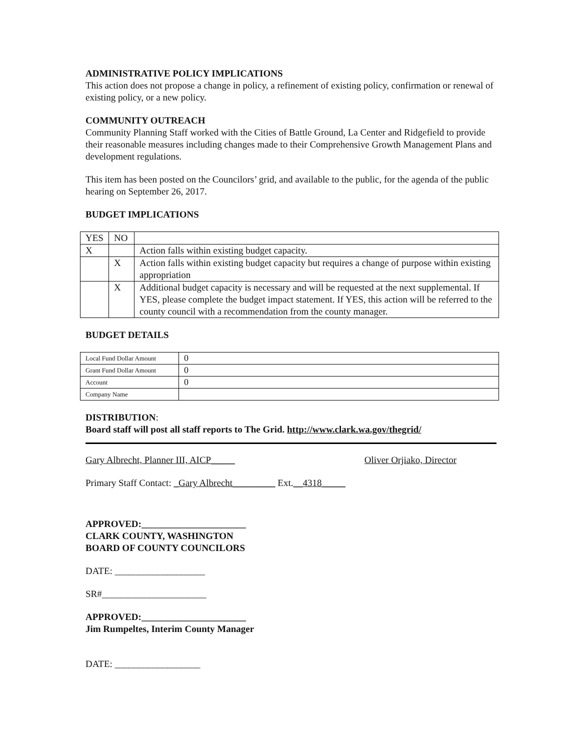ADMINISTRATIVE POLICY IMPLICATIONS
This action does not propose a change in policy, a refinement of existing policy, confirmation or renewal of existing policy, or a new policy.
COMMUNITY OUTREACH
Community Planning Staff worked with the Cities of Battle Ground, La Center and Ridgefield to provide their reasonable measures including changes made to their Comprehensive Growth Management Plans and development regulations.
This item has been posted on the Councilors’ grid, and available to the public, for the agenda of the public hearing on September 26, 2017.
BUDGET IMPLICATIONS
| YES | NO | |
| X | | Action falls within existing budget capacity. |
| | X | Action falls within existing budget capacity but requires a change of purpose within existing appropriation |
| | X | Additional budget capacity is necessary and will be requested at the next supplemental. If YES, please complete the budget impact statement. If YES, this action will be referred to the county council with a recommendation from the county manager. |
BUDGET DETAILS
| Local Fund Dollar Amount | 0 |
| Grant Fund Dollar Amount | 0 |
| Account | 0 |
| Company Name | |
DISTRIBUTION:
Board staff will post all staff reports to The Grid. http://www.clark.wa.gov/thegrid/
Gary Albrecht, Planner III, AICP_____ Oliver Orjiako, Director
Primary Staff Contact: _Gary Albrecht_________ Ext.__4318_____
APPROVED:______________________
CLARK COUNTY, WASHINGTON
BOARD OF COUNTY COUNCILORS
DATE: ___________________
SR#______________________
APPROVED:______________________
Jim Rumpeltes, Interim County Manager
DATE: __________________